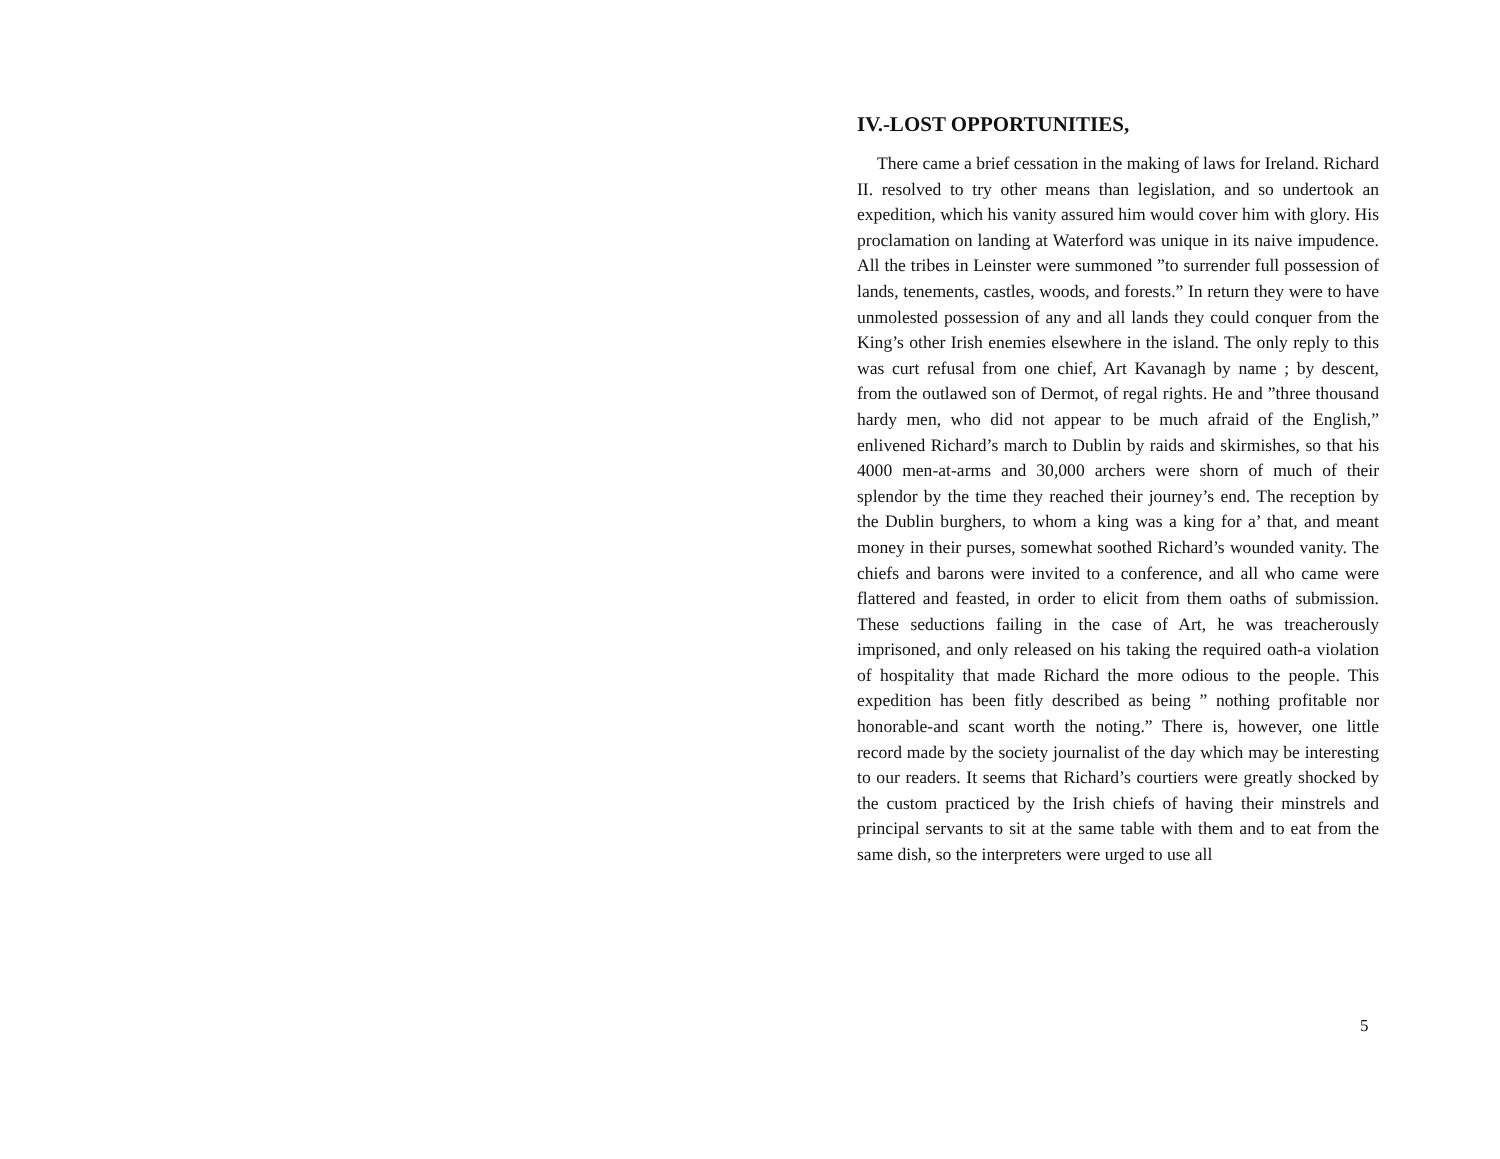IV.-LOST OPPORTUNITIES,
There came a brief cessation in the making of laws for Ireland. Richard II. resolved to try other means than legislation, and so undertook an expedition, which his vanity assured him would cover him with glory. His proclamation on landing at Waterford was unique in its naive impudence. All the tribes in Leinster were summoned ”to surrender full possession of lands, tenements, castles, woods, and forests.” In return they were to have unmolested possession of any and all lands they could conquer from the King’s other Irish enemies elsewhere in the island. The only reply to this was curt refusal from one chief, Art Kavanagh by name ; by descent, from the outlawed son of Dermot, of regal rights. He and ”three thousand hardy men, who did not appear to be much afraid of the English,” enlivened Richard’s march to Dublin by raids and skirmishes, so that his 4000 men-at-arms and 30,000 archers were shorn of much of their splendor by the time they reached their journey’s end. The reception by the Dublin burghers, to whom a king was a king for a’ that, and meant money in their purses, somewhat soothed Richard’s wounded vanity. The chiefs and barons were invited to a conference, and all who came were flattered and feasted, in order to elicit from them oaths of submission. These seductions failing in the case of Art, he was treacherously imprisoned, and only released on his taking the required oath-a violation of hospitality that made Richard the more odious to the people. This expedition has been fitly described as being ” nothing profitable nor honorable-and scant worth the noting.” There is, however, one little record made by the society journalist of the day which may be interesting to our readers. It seems that Richard’s courtiers were greatly shocked by the custom practiced by the Irish chiefs of having their minstrels and principal servants to sit at the same table with them and to eat from the same dish, so the interpreters were urged to use all
5